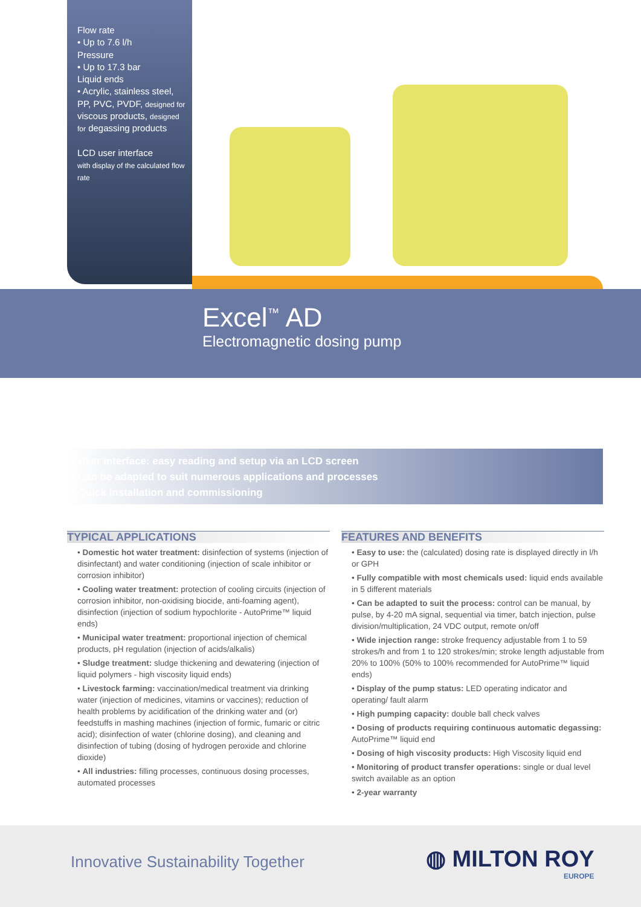Flow rate
• Up to 7.6 l/h
Pressure
• Up to 17.3 bar
Liquid ends
• Acrylic, stainless steel, PP, PVC, PVDF, designed for viscous products, designed for degassing products
LCD user interface
with display of the calculated flow rate
Excel<sup>™</sup> AD
Electromagnetic dosing pump
• User interface: easy reading and setup via an LCD screen
• Can be adapted to suit numerous applications and processes
• Quick installation and commissioning
TYPICAL APPLICATIONS
• Domestic hot water treatment: disinfection of systems (injection of disinfectant) and water conditioning (injection of scale inhibitor or corrosion inhibitor)
• Cooling water treatment: protection of cooling circuits (injection of corrosion inhibitor, non-oxidising biocide, anti-foaming agent), disinfection (injection of sodium hypochlorite - AutoPrime™ liquid ends)
• Municipal water treatment: proportional injection of chemical products, pH regulation (injection of acids/alkalis)
• Sludge treatment: sludge thickening and dewatering (injection of liquid polymers - high viscosity liquid ends)
• Livestock farming: vaccination/medical treatment via drinking water (injection of medicines, vitamins or vaccines); reduction of health problems by acidification of the drinking water and (or) feedstuffs in mashing machines (injection of formic, fumaric or citric acid); disinfection of water (chlorine dosing), and cleaning and disinfection of tubing (dosing of hydrogen peroxide and chlorine dioxide)
• All industries: filling processes, continuous dosing processes, automated processes
FEATURES AND BENEFITS
• Easy to use: the (calculated) dosing rate is displayed directly in l/h or GPH
• Fully compatible with most chemicals used: liquid ends available in 5 different materials
• Can be adapted to suit the process: control can be manual, by pulse, by 4-20 mA signal, sequential via timer, batch injection, pulse division/multiplication, 24 VDC output, remote on/off
• Wide injection range: stroke frequency adjustable from 1 to 59 strokes/h and from 1 to 120 strokes/min; stroke length adjustable from 20% to 100% (50% to 100% recommended for AutoPrime™ liquid ends)
• Display of the pump status: LED operating indicator and operating/ fault alarm
• High pumping capacity: double ball check valves
• Dosing of products requiring continuous automatic degassing: AutoPrime™ liquid end
• Dosing of high viscosity products: High Viscosity liquid end
• Monitoring of product transfer operations: single or dual level switch available as an option
• 2-year warranty
Innovative Sustainability Together
◍ MILTON ROY
EUROPE